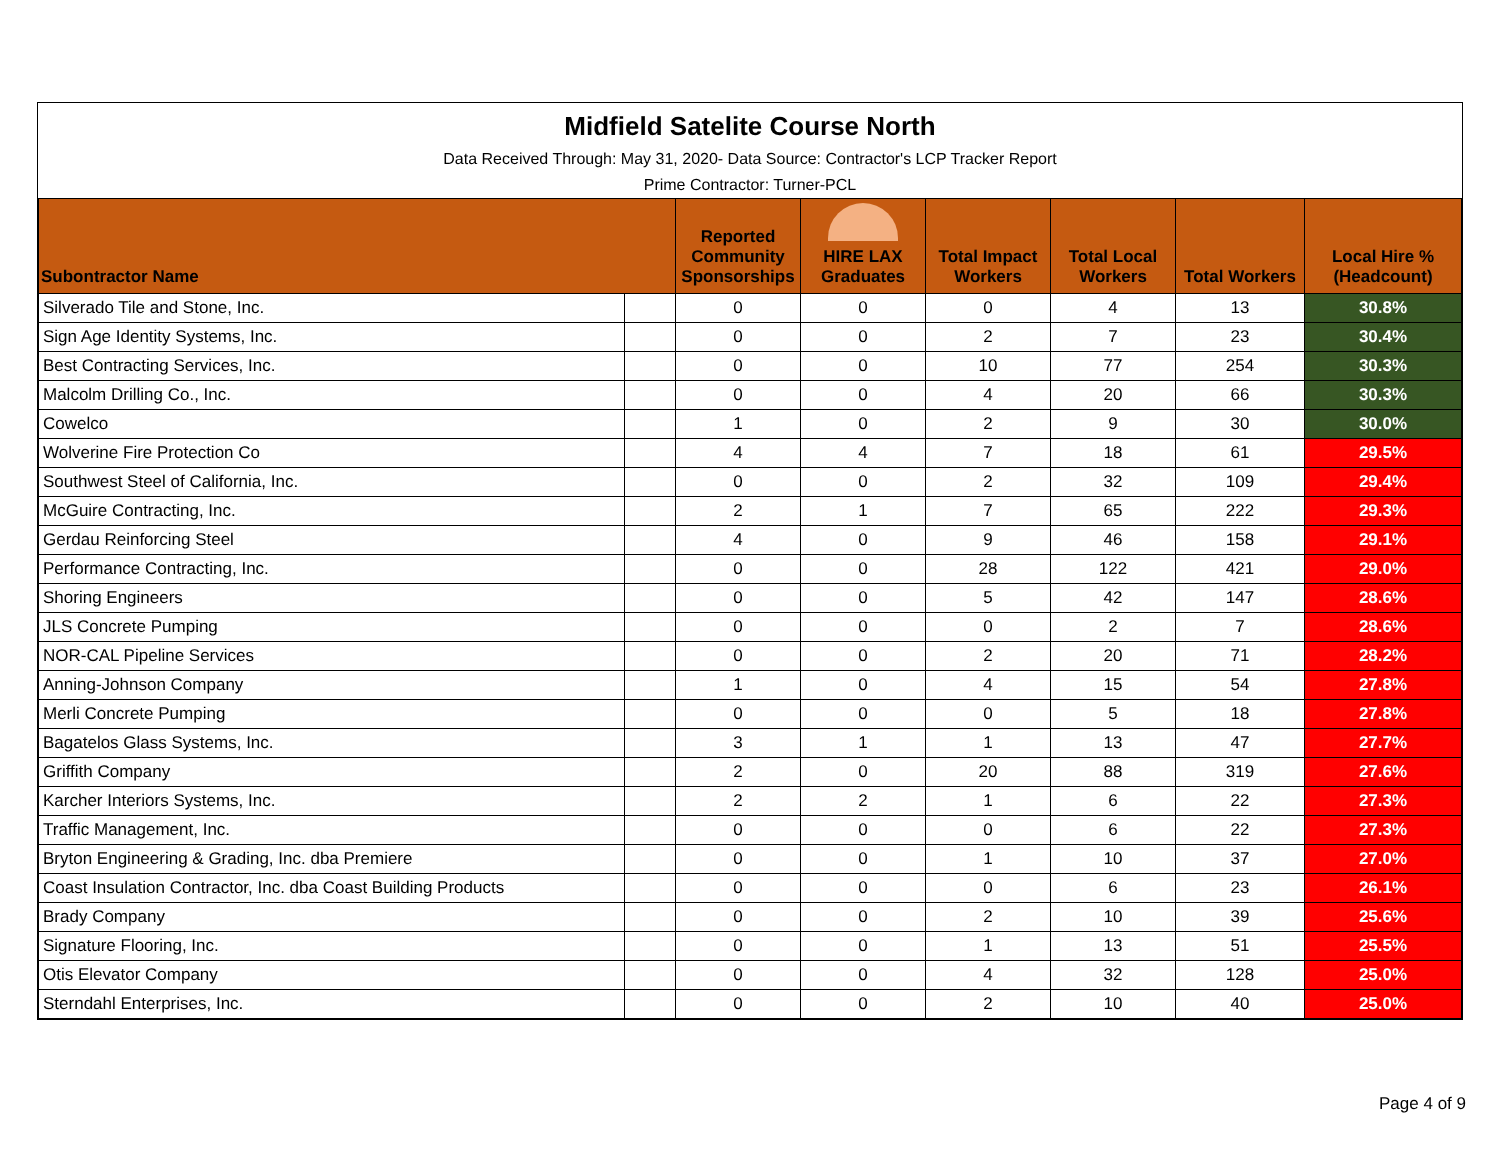Midfield Satelite Course North
Data Received Through: May 31, 2020- Data Source: Contractor's LCP Tracker Report
Prime Contractor: Turner-PCL
| Subontractor Name | | Reported Community Sponsorships | HIRE LAX Graduates | Total Impact Workers | Total Local Workers | Total Workers | Local Hire % (Headcount) |
| --- | --- | --- | --- | --- | --- | --- | --- |
| Silverado Tile and Stone, Inc. | | 0 | 0 | 0 | 4 | 13 | 30.8% |
| Sign Age Identity Systems, Inc. | | 0 | 0 | 2 | 7 | 23 | 30.4% |
| Best Contracting Services, Inc. | | 0 | 0 | 10 | 77 | 254 | 30.3% |
| Malcolm Drilling Co., Inc. | | 0 | 0 | 4 | 20 | 66 | 30.3% |
| Cowelco | | 1 | 0 | 2 | 9 | 30 | 30.0% |
| Wolverine Fire Protection Co | | 4 | 4 | 7 | 18 | 61 | 29.5% |
| Southwest Steel of California, Inc. | | 0 | 0 | 2 | 32 | 109 | 29.4% |
| McGuire Contracting, Inc. | | 2 | 1 | 7 | 65 | 222 | 29.3% |
| Gerdau Reinforcing Steel | | 4 | 0 | 9 | 46 | 158 | 29.1% |
| Performance Contracting, Inc. | | 0 | 0 | 28 | 122 | 421 | 29.0% |
| Shoring Engineers | | 0 | 0 | 5 | 42 | 147 | 28.6% |
| JLS Concrete Pumping | | 0 | 0 | 0 | 2 | 7 | 28.6% |
| NOR-CAL Pipeline Services | | 0 | 0 | 2 | 20 | 71 | 28.2% |
| Anning-Johnson Company | | 1 | 0 | 4 | 15 | 54 | 27.8% |
| Merli Concrete Pumping | | 0 | 0 | 0 | 5 | 18 | 27.8% |
| Bagatelos Glass Systems, Inc. | | 3 | 1 | 1 | 13 | 47 | 27.7% |
| Griffith Company | | 2 | 0 | 20 | 88 | 319 | 27.6% |
| Karcher Interiors Systems, Inc. | | 2 | 2 | 1 | 6 | 22 | 27.3% |
| Traffic Management, Inc. | | 0 | 0 | 0 | 6 | 22 | 27.3% |
| Bryton Engineering & Grading, Inc. dba Premiere | | 0 | 0 | 1 | 10 | 37 | 27.0% |
| Coast Insulation Contractor, Inc. dba Coast Building Products | | 0 | 0 | 0 | 6 | 23 | 26.1% |
| Brady Company | | 0 | 0 | 2 | 10 | 39 | 25.6% |
| Signature Flooring, Inc. | | 0 | 0 | 1 | 13 | 51 | 25.5% |
| Otis Elevator Company | | 0 | 0 | 4 | 32 | 128 | 25.0% |
| Sterndahl Enterprises, Inc. | | 0 | 0 | 2 | 10 | 40 | 25.0% |
Page 4 of 9